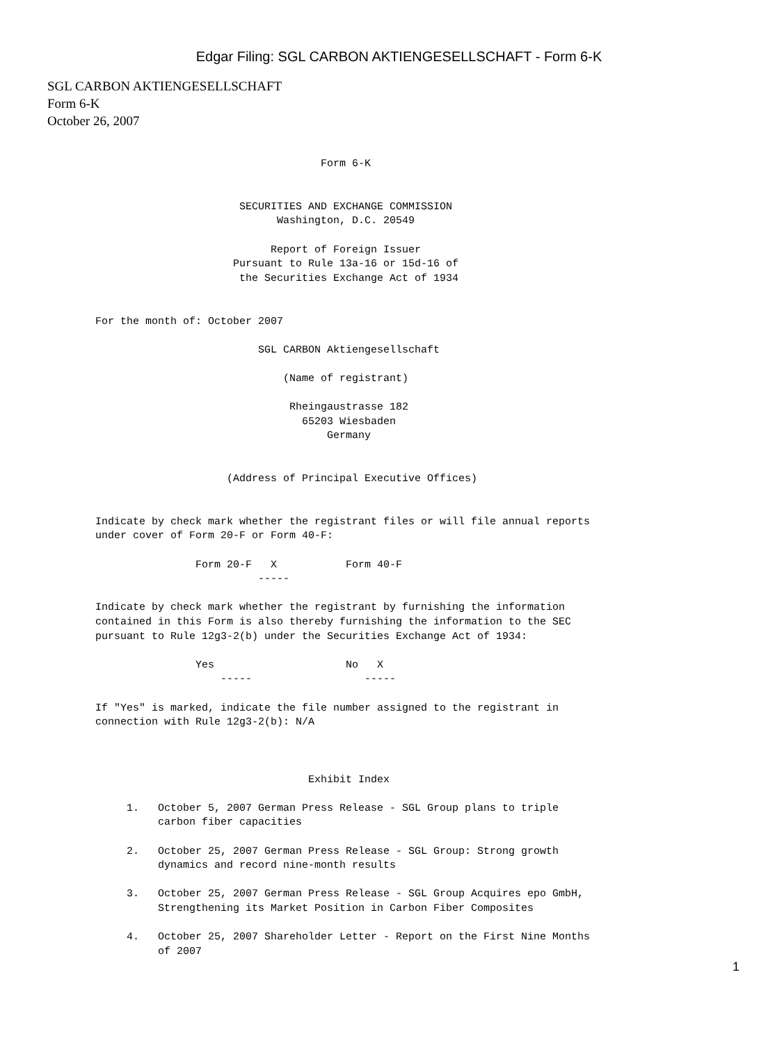Edgar Filing: SGL CARBON AKTIENGESELLSCHAFT - Form 6-K
SGL CARBON AKTIENGESELLSCHAFT
Form 6-K
October 26, 2007
                                          Form 6-K


                             SECURITIES AND EXCHANGE COMMISSION
                                   Washington, D.C. 20549

                                  Report of Foreign Issuer
                            Pursuant to Rule 13a-16 or 15d-16 of
                             the Securities Exchange Act of 1934


      For the month of: October 2007

                                SGL CARBON Aktiengesellschaft

                                    (Name of registrant)

                                     Rheingaustrasse 182
                                       65203 Wiesbaden
                                           Germany


                           (Address of Principal Executive Offices)


      Indicate by check mark whether the registrant files or will file annual reports
      under cover of Form 20-F or Form 40-F:

                      Form 20-F   X           Form 40-F
                                -----

      Indicate by check mark whether the registrant by furnishing the information
      contained in this Form is also thereby furnishing the information to the SEC
      pursuant to Rule 12g3-2(b) under the Securities Exchange Act of 1934:

                      Yes                     No   X
                          -----                  -----

      If "Yes" is marked, indicate the file number assigned to the registrant in
      connection with Rule 12g3-2(b): N/A



                                        Exhibit Index

           1.   October 5, 2007 German Press Release - SGL Group plans to triple
                carbon fiber capacities

           2.   October 25, 2007 German Press Release - SGL Group: Strong growth
                dynamics and record nine-month results

           3.   October 25, 2007 German Press Release - SGL Group Acquires epo GmbH,
                Strengthening its Market Position in Carbon Fiber Composites

           4.   October 25, 2007 Shareholder Letter - Report on the First Nine Months
                of 2007
1